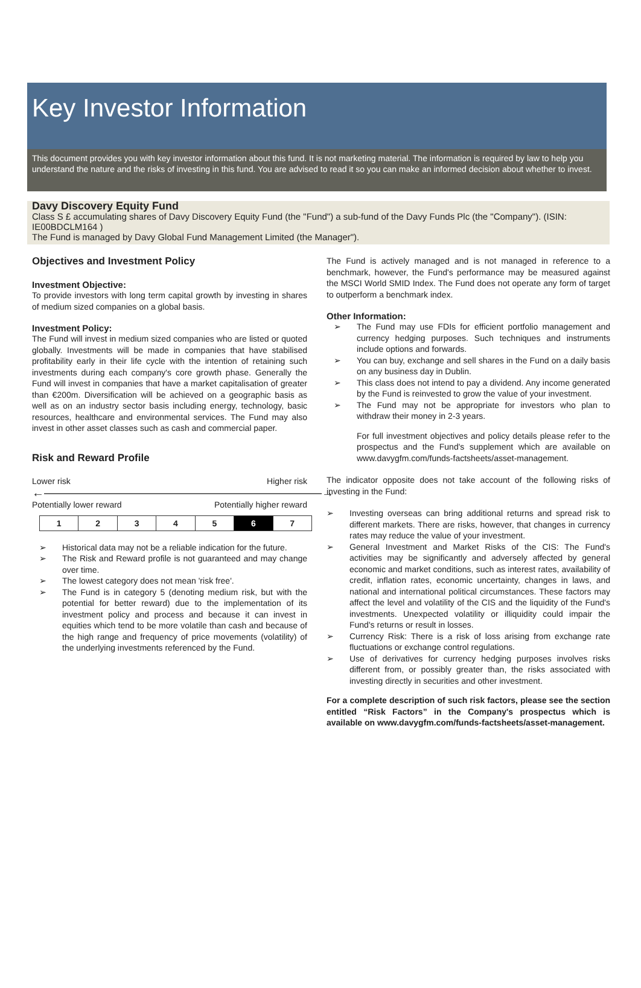Key Investor Information
This document provides you with key investor information about this fund. It is not marketing material. The information is required by law to help you understand the nature and the risks of investing in this fund. You are advised to read it so you can make an informed decision about whether to invest.
Davy Discovery Equity Fund
Class S £ accumulating shares of Davy Discovery Equity Fund (the "Fund") a sub-fund of the Davy Funds Plc (the "Company"). (ISIN: IE00BDCLM164 )
The Fund is managed by Davy Global Fund Management Limited (the Manager").
Objectives and Investment Policy
Investment Objective:
To provide investors with long term capital growth by investing in shares of medium sized companies on a global basis.
Investment Policy:
The Fund will invest in medium sized companies who are listed or quoted globally. Investments will be made in companies that have stabilised profitability early in their life cycle with the intention of retaining such investments during each company's core growth phase. Generally the Fund will invest in companies that have a market capitalisation of greater than €200m. Diversification will be achieved on a geographic basis as well as on an industry sector basis including energy, technology, basic resources, healthcare and environmental services. The Fund may also invest in other asset classes such as cash and commercial paper.
Risk and Reward Profile
Lower risk Higher risk
←―――――――――――――――――――――――→
Potentially lower reward Potentially higher reward
| 1 | 2 | 3 | 4 | 5 | 6 | 7 |
➢ Historical data may not be a reliable indication for the future.
➢ The Risk and Reward profile is not guaranteed and may change over time.
➢ The lowest category does not mean 'risk free'.
➢ The Fund is in category 5 (denoting medium risk, but with the potential for better reward) due to the implementation of its investment policy and process and because it can invest in equities which tend to be more volatile than cash and because of the high range and frequency of price movements (volatility) of the underlying investments referenced by the Fund.
The Fund is actively managed and is not managed in reference to a benchmark, however, the Fund's performance may be measured against the MSCI World SMID Index. The Fund does not operate any form of target to outperform a benchmark index.
Other Information:
➢ The Fund may use FDIs for efficient portfolio management and currency hedging purposes. Such techniques and instruments include options and forwards.
➢ You can buy, exchange and sell shares in the Fund on a daily basis on any business day in Dublin.
➢ This class does not intend to pay a dividend. Any income generated by the Fund is reinvested to grow the value of your investment.
➢ The Fund may not be appropriate for investors who plan to withdraw their money in 2-3 years.
For full investment objectives and policy details please refer to the prospectus and the Fund's supplement which are available on www.davygfm.com/funds-factsheets/asset-management.
The indicator opposite does not take account of the following risks of investing in the Fund:
➢ Investing overseas can bring additional returns and spread risk to different markets. There are risks, however, that changes in currency rates may reduce the value of your investment.
➢ General Investment and Market Risks of the CIS: The Fund's activities may be significantly and adversely affected by general economic and market conditions, such as interest rates, availability of credit, inflation rates, economic uncertainty, changes in laws, and national and international political circumstances. These factors may affect the level and volatility of the CIS and the liquidity of the Fund's investments. Unexpected volatility or illiquidity could impair the Fund's returns or result in losses.
➢ Currency Risk: There is a risk of loss arising from exchange rate fluctuations or exchange control regulations.
➢ Use of derivatives for currency hedging purposes involves risks different from, or possibly greater than, the risks associated with investing directly in securities and other investment.
For a complete description of such risk factors, please see the section entitled “Risk Factors” in the Company's prospectus which is available on www.davygfm.com/funds-factsheets/asset-management.